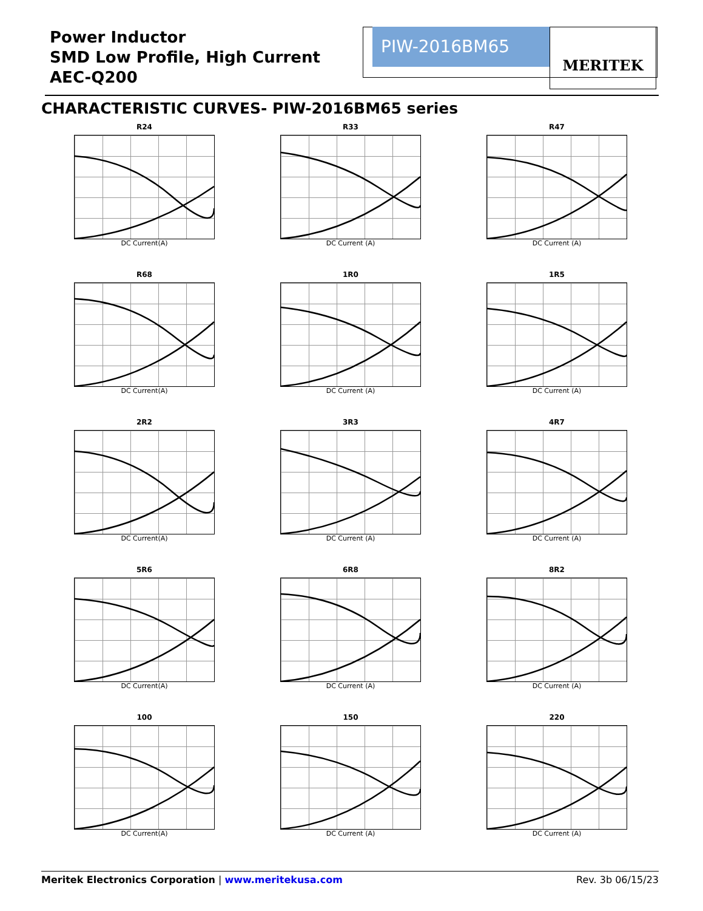Power Inductor
SMD Low Profile, High Current
AEC-Q200
PIW-2016BM65 MERITEK
CHARACTERISTIC CURVES- PIW-2016BM65 series
R24
DC Current(A)
R33
DC Current (A)
R47
DC Current (A)
R68
DC Current(A)
1R0
DC Current (A)
1R5
DC Current (A)
2R2
DC Current(A)
3R3
DC Current (A)
4R7
DC Current (A)
5R6
DC Current(A)
6R8
DC Current (A)
8R2
DC Current (A)
100
DC Current(A)
150
DC Current (A)
220
DC Current (A)
Meritek Electronics Corporation | www.meritekusa.com Rev. 3b 06/15/23